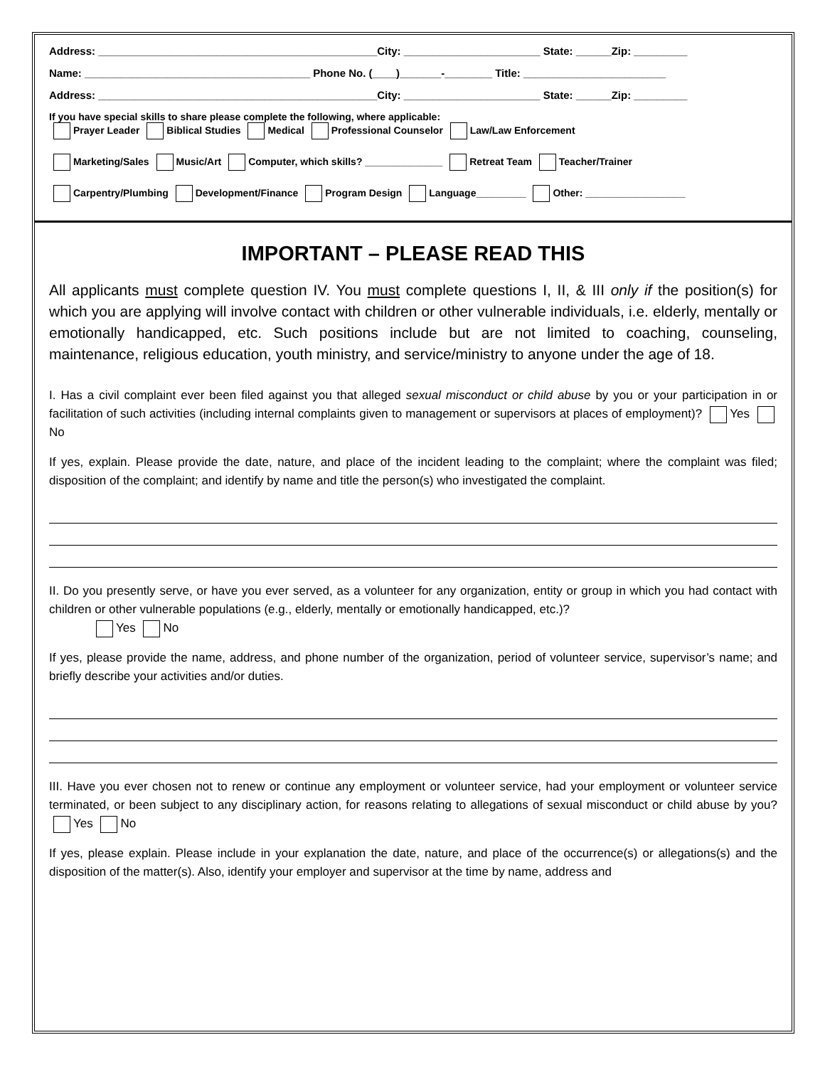Address: _______________________________________________City: _______________________ State: ______Zip: _________
Name: ______________________________________ Phone No. (____)_______-________ Title: ________________________
Address: _______________________________________________City: _______________________ State: ______Zip: _________
If you have special skills to share please complete the following, where applicable:
Prayer Leader Biblical Studies Medical Professional Counselor Law/Law Enforcement
Marketing/Sales Music/Art Computer, which skills? ______________ Retreat Team Teacher/Trainer
Carpentry/Plumbing Development/Finance Program Design Language_________ Other: __________________
IMPORTANT – PLEASE READ THIS
All applicants must complete question IV. You must complete questions I, II, & III only if the position(s) for which you are applying will involve contact with children or other vulnerable individuals, i.e. elderly, mentally or emotionally handicapped, etc. Such positions include but are not limited to coaching, counseling, maintenance, religious education, youth ministry, and service/ministry to anyone under the age of 18.
I. Has a civil complaint ever been filed against you that alleged sexual misconduct or child abuse by you or your participation in or facilitation of such activities (including internal complaints given to management or supervisors at places of employment)? Yes No
If yes, explain. Please provide the date, nature, and place of the incident leading to the complaint; where the complaint was filed; disposition of the complaint; and identify by name and title the person(s) who investigated the complaint.
II. Do you presently serve, or have you ever served, as a volunteer for any organization, entity or group in which you had contact with children or other vulnerable populations (e.g., elderly, mentally or emotionally handicapped, etc.)?
Yes No
If yes, please provide the name, address, and phone number of the organization, period of volunteer service, supervisor’s name; and briefly describe your activities and/or duties.
III. Have you ever chosen not to renew or continue any employment or volunteer service, had your employment or volunteer service terminated, or been subject to any disciplinary action, for reasons relating to allegations of sexual misconduct or child abuse by you? Yes No
If yes, please explain. Please include in your explanation the date, nature, and place of the occurrence(s) or allegations(s) and the disposition of the matter(s). Also, identify your employer and supervisor at the time by name, address and